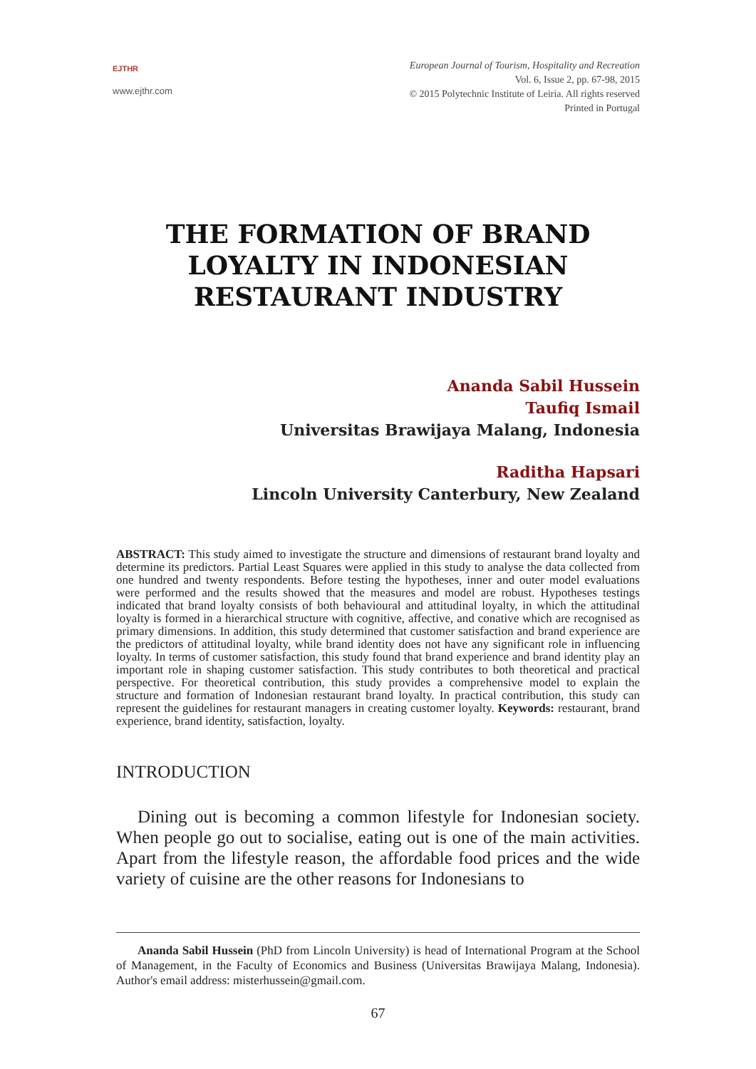EJTHR
www.ejthr.com
European Journal of Tourism, Hospitality and Recreation
Vol. 6, Issue 2, pp. 67-98, 2015
© 2015 Polytechnic Institute of Leiria. All rights reserved
Printed in Portugal
THE FORMATION OF BRAND LOYALTY IN INDONESIAN RESTAURANT INDUSTRY
Ananda Sabil Hussein
Taufiq Ismail
Universitas Brawijaya Malang, Indonesia
Raditha Hapsari
Lincoln University Canterbury, New Zealand
ABSTRACT: This study aimed to investigate the structure and dimensions of restaurant brand loyalty and determine its predictors. Partial Least Squares were applied in this study to analyse the data collected from one hundred and twenty respondents. Before testing the hypotheses, inner and outer model evaluations were performed and the results showed that the measures and model are robust. Hypotheses testings indicated that brand loyalty consists of both behavioural and attitudinal loyalty, in which the attitudinal loyalty is formed in a hierarchical structure with cognitive, affective, and conative which are recognised as primary dimensions. In addition, this study determined that customer satisfaction and brand experience are the predictors of attitudinal loyalty, while brand identity does not have any significant role in influencing loyalty. In terms of customer satisfaction, this study found that brand experience and brand identity play an important role in shaping customer satisfaction. This study contributes to both theoretical and practical perspective. For theoretical contribution, this study provides a comprehensive model to explain the structure and formation of Indonesian restaurant brand loyalty. In practical contribution, this study can represent the guidelines for restaurant managers in creating customer loyalty. Keywords: restaurant, brand experience, brand identity, satisfaction, loyalty.
INTRODUCTION
Dining out is becoming a common lifestyle for Indonesian society. When people go out to socialise, eating out is one of the main activities. Apart from the lifestyle reason, the affordable food prices and the wide variety of cuisine are the other reasons for Indonesians to
Ananda Sabil Hussein (PhD from Lincoln University) is head of International Program at the School of Management, in the Faculty of Economics and Business (Universitas Brawijaya Malang, Indonesia). Author's email address: misterhussein@gmail.com.
67